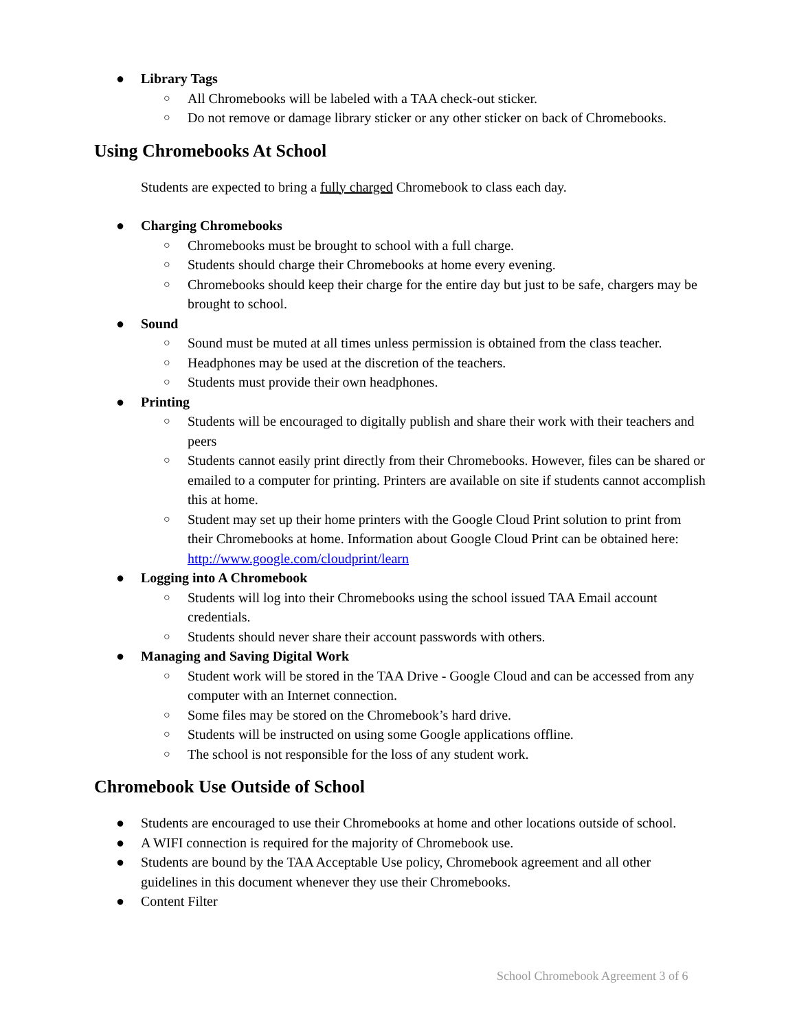● Library Tags
○ All Chromebooks will be labeled with a TAA check-out sticker.
○ Do not remove or damage library sticker or any other sticker on back of Chromebooks.
Using Chromebooks At School
Students are expected to bring a fully charged Chromebook to class each day.
● Charging Chromebooks
○ Chromebooks must be brought to school with a full charge.
○ Students should charge their Chromebooks at home every evening.
○ Chromebooks should keep their charge for the entire day but just to be safe, chargers may be brought to school.
● Sound
○ Sound must be muted at all times unless permission is obtained from the class teacher.
○ Headphones may be used at the discretion of the teachers.
○ Students must provide their own headphones.
● Printing
○ Students will be encouraged to digitally publish and share their work with their teachers and peers
○ Students cannot easily print directly from their Chromebooks. However, files can be shared or emailed to a computer for printing. Printers are available on site if students cannot accomplish this at home.
○ Student may set up their home printers with the Google Cloud Print solution to print from their Chromebooks at home. Information about Google Cloud Print can be obtained here: http://www.google.com/cloudprint/learn
● Logging into A Chromebook
○ Students will log into their Chromebooks using the school issued TAA Email account credentials.
○ Students should never share their account passwords with others.
● Managing and Saving Digital Work
○ Student work will be stored in the TAA Drive - Google Cloud and can be accessed from any computer with an Internet connection.
○ Some files may be stored on the Chromebook’s hard drive.
○ Students will be instructed on using some Google applications offline.
○ The school is not responsible for the loss of any student work.
Chromebook Use Outside of School
● Students are encouraged to use their Chromebooks at home and other locations outside of school.
● A WIFI connection is required for the majority of Chromebook use.
● Students are bound by the TAA Acceptable Use policy, Chromebook agreement and all other guidelines in this document whenever they use their Chromebooks.
● Content Filter
School Chromebook Agreement 3 of 6